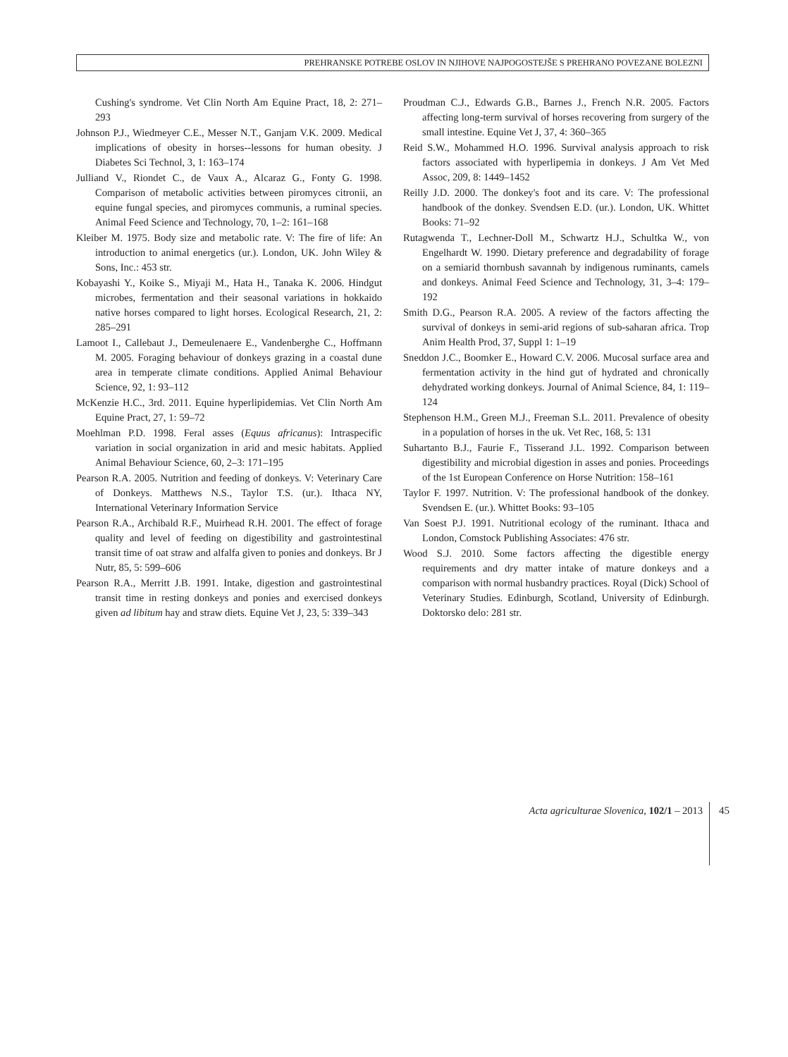PREHRANSKE POTREBE OSLOV IN NJIHOVE NAJPOGOSTEJŠE S PREHRANO POVEZANE BOLEZNI
Cushing's syndrome. Vet Clin North Am Equine Pract, 18, 2: 271–293
Johnson P.J., Wiedmeyer C.E., Messer N.T., Ganjam V.K. 2009. Medical implications of obesity in horses--lessons for human obesity. J Diabetes Sci Technol, 3, 1: 163–174
Julliand V., Riondet C., de Vaux A., Alcaraz G., Fonty G. 1998. Comparison of metabolic activities between piromyces citronii, an equine fungal species, and piromyces communis, a ruminal species. Animal Feed Science and Technology, 70, 1–2: 161–168
Kleiber M. 1975. Body size and metabolic rate. V: The fire of life: An introduction to animal energetics (ur.). London, UK. John Wiley & Sons, Inc.: 453 str.
Kobayashi Y., Koike S., Miyaji M., Hata H., Tanaka K. 2006. Hindgut microbes, fermentation and their seasonal variations in hokkaido native horses compared to light horses. Ecological Research, 21, 2: 285–291
Lamoot I., Callebaut J., Demeulenaere E., Vandenberghe C., Hoffmann M. 2005. Foraging behaviour of donkeys grazing in a coastal dune area in temperate climate conditions. Applied Animal Behaviour Science, 92, 1: 93–112
McKenzie H.C., 3rd. 2011. Equine hyperlipidemias. Vet Clin North Am Equine Pract, 27, 1: 59–72
Moehlman P.D. 1998. Feral asses (Equus africanus): Intraspecific variation in social organization in arid and mesic habitats. Applied Animal Behaviour Science, 60, 2–3: 171–195
Pearson R.A. 2005. Nutrition and feeding of donkeys. V: Veterinary Care of Donkeys. Matthews N.S., Taylor T.S. (ur.). Ithaca NY, International Veterinary Information Service
Pearson R.A., Archibald R.F., Muirhead R.H. 2001. The effect of forage quality and level of feeding on digestibility and gastrointestinal transit time of oat straw and alfalfa given to ponies and donkeys. Br J Nutr, 85, 5: 599–606
Pearson R.A., Merritt J.B. 1991. Intake, digestion and gastrointestinal transit time in resting donkeys and ponies and exercised donkeys given ad libitum hay and straw diets. Equine Vet J, 23, 5: 339–343
Proudman C.J., Edwards G.B., Barnes J., French N.R. 2005. Factors affecting long-term survival of horses recovering from surgery of the small intestine. Equine Vet J, 37, 4: 360–365
Reid S.W., Mohammed H.O. 1996. Survival analysis approach to risk factors associated with hyperlipemia in donkeys. J Am Vet Med Assoc, 209, 8: 1449–1452
Reilly J.D. 2000. The donkey's foot and its care. V: The professional handbook of the donkey. Svendsen E.D. (ur.). London, UK. Whittet Books: 71–92
Rutagwenda T., Lechner-Doll M., Schwartz H.J., Schultka W., von Engelhardt W. 1990. Dietary preference and degradability of forage on a semiarid thornbush savannah by indigenous ruminants, camels and donkeys. Animal Feed Science and Technology, 31, 3–4: 179–192
Smith D.G., Pearson R.A. 2005. A review of the factors affecting the survival of donkeys in semi-arid regions of sub-saharan africa. Trop Anim Health Prod, 37, Suppl 1: 1–19
Sneddon J.C., Boomker E., Howard C.V. 2006. Mucosal surface area and fermentation activity in the hind gut of hydrated and chronically dehydrated working donkeys. Journal of Animal Science, 84, 1: 119–124
Stephenson H.M., Green M.J., Freeman S.L. 2011. Prevalence of obesity in a population of horses in the uk. Vet Rec, 168, 5: 131
Suhartanto B.J., Faurie F., Tisserand J.L. 1992. Comparison between digestibility and microbial digestion in asses and ponies. Proceedings of the 1st European Conference on Horse Nutrition: 158–161
Taylor F. 1997. Nutrition. V: The professional handbook of the donkey. Svendsen E. (ur.). Whittet Books: 93–105
Van Soest P.J. 1991. Nutritional ecology of the ruminant. Ithaca and London, Comstock Publishing Associates: 476 str.
Wood S.J. 2010. Some factors affecting the digestible energy requirements and dry matter intake of mature donkeys and a comparison with normal husbandry practices. Royal (Dick) School of Veterinary Studies. Edinburgh, Scotland, University of Edinburgh. Doktorsko delo: 281 str.
Acta agriculturae Slovenica, 102/1 – 2013 45